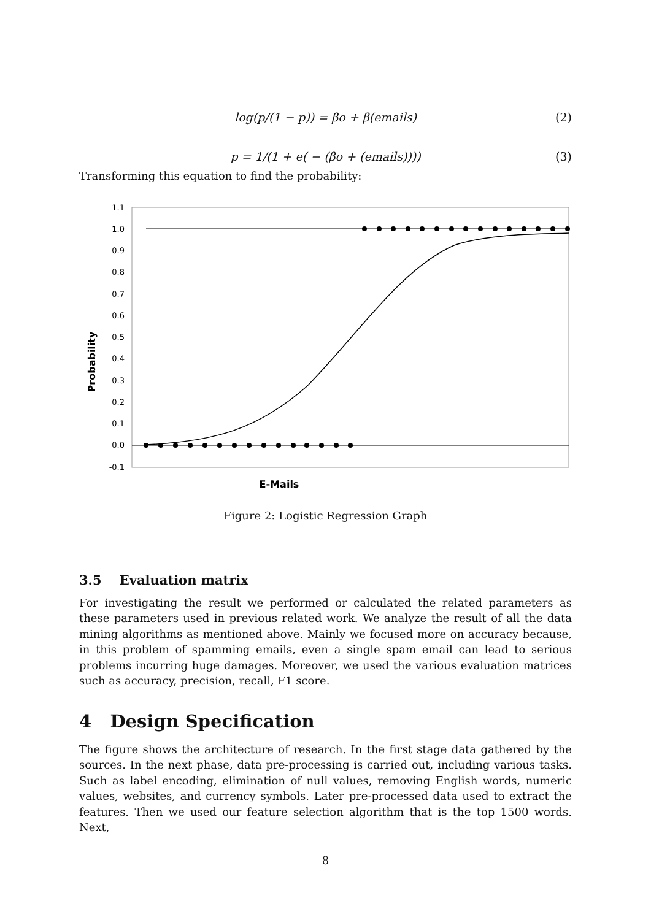log(p/(1 − p)) = βo + β(emails) (2)
p = 1/(1 + e( − (βo + (emails)))) (3)
Transforming this equation to find the probability:
1.1
1.0
0.9
0.8
0.7
0.6
0.5
0.4
0.3
0.2
0.1
0.0
-0.1
Probability
E-Mails
Figure 2: Logistic Regression Graph
3.5 Evaluation matrix
For investigating the result we performed or calculated the related parameters as these parameters used in previous related work. We analyze the result of all the data mining algorithms as mentioned above. Mainly we focused more on accuracy because, in this problem of spamming emails, even a single spam email can lead to serious problems incurring huge damages. Moreover, we used the various evaluation matrices such as accuracy, precision, recall, F1 score.
4 Design Specification
The figure shows the architecture of research. In the first stage data gathered by the sources. In the next phase, data pre-processing is carried out, including various tasks. Such as label encoding, elimination of null values, removing English words, numeric values, websites, and currency symbols. Later pre-processed data used to extract the features. Then we used our feature selection algorithm that is the top 1500 words. Next,
8